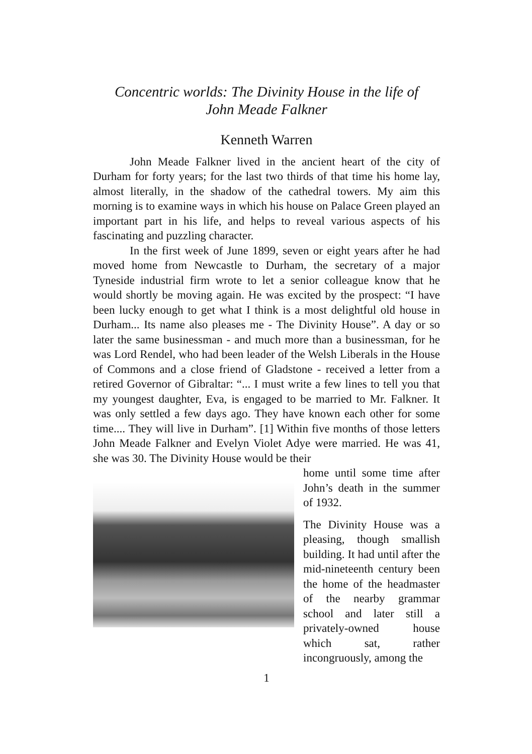Concentric worlds: The Divinity House in the life of
John Meade Falkner
Kenneth Warren
John Meade Falkner lived in the ancient heart of the city of Durham for forty years; for the last two thirds of that time his home lay, almost literally, in the shadow of the cathedral towers. My aim this morning is to examine ways in which his house on Palace Green played an important part in his life, and helps to reveal various aspects of his fascinating and puzzling character.
In the first week of June 1899, seven or eight years after he had moved home from Newcastle to Durham, the secretary of a major Tyneside industrial firm wrote to let a senior colleague know that he would shortly be moving again. He was excited by the prospect: “I have been lucky enough to get what I think is a most delightful old house in Durham... Its name also pleases me - The Divinity House”. A day or so later the same businessman - and much more than a businessman, for he was Lord Rendel, who had been leader of the Welsh Liberals in the House of Commons and a close friend of Gladstone - received a letter from a retired Governor of Gibraltar: “... I must write a few lines to tell you that my youngest daughter, Eva, is engaged to be married to Mr. Falkner. It was only settled a few days ago. They have known each other for some time.... They will live in Durham”. [1] Within five months of those letters John Meade Falkner and Evelyn Violet Adye were married. He was 41, she was 30. The Divinity House would be their
home until some time after John’s death in the summer of 1932.
The Divinity House was a pleasing, though smallish building. It had until after the mid-nineteenth century been the home of the headmaster of the nearby grammar school and later still a privately-owned house which sat, rather incongruously, among the
1